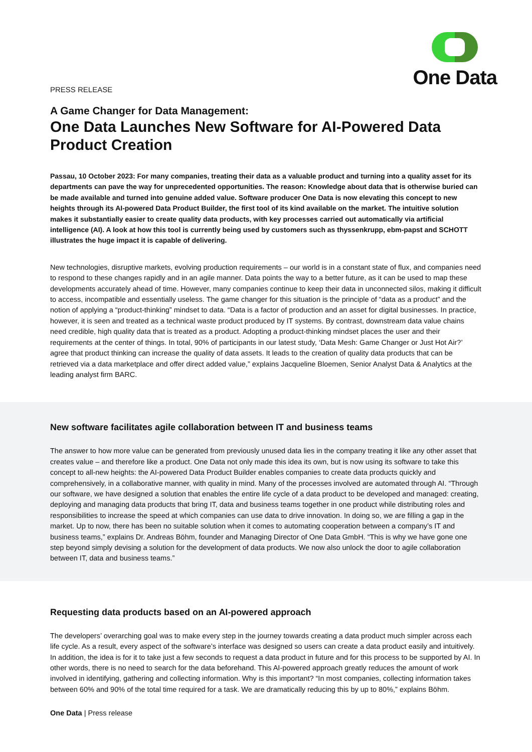One Data
PRESS RELEASE
A Game Changer for Data Management:
One Data Launches New Software for AI-Powered Data Product Creation
Passau, 10 October 2023: For many companies, treating their data as a valuable product and turning into a quality asset for its departments can pave the way for unprecedented opportunities. The reason: Knowledge about data that is otherwise buried can be made available and turned into genuine added value. Software producer One Data is now elevating this concept to new heights through its AI-powered Data Product Builder, the first tool of its kind available on the market. The intuitive solution makes it substantially easier to create quality data products, with key processes carried out automatically via artificial intelligence (AI). A look at how this tool is currently being used by customers such as thyssenkrupp, ebm-papst and SCHOTT illustrates the huge impact it is capable of delivering.
New technologies, disruptive markets, evolving production requirements – our world is in a constant state of flux, and companies need to respond to these changes rapidly and in an agile manner. Data points the way to a better future, as it can be used to map these developments accurately ahead of time. However, many companies continue to keep their data in unconnected silos, making it difficult to access, incompatible and essentially useless. The game changer for this situation is the principle of “data as a product” and the notion of applying a “product-thinking” mindset to data. “Data is a factor of production and an asset for digital businesses. In practice, however, it is seen and treated as a technical waste product produced by IT systems. By contrast, downstream data value chains need credible, high quality data that is treated as a product. Adopting a product-thinking mindset places the user and their requirements at the center of things. In total, 90% of participants in our latest study, ‘Data Mesh: Game Changer or Just Hot Air?’ agree that product thinking can increase the quality of data assets. It leads to the creation of quality data products that can be retrieved via a data marketplace and offer direct added value,” explains Jacqueline Bloemen, Senior Analyst Data & Analytics at the leading analyst firm BARC.
New software facilitates agile collaboration between IT and business teams
The answer to how more value can be generated from previously unused data lies in the company treating it like any other asset that creates value – and therefore like a product. One Data not only made this idea its own, but is now using its software to take this concept to all-new heights: the AI-powered Data Product Builder enables companies to create data products quickly and comprehensively, in a collaborative manner, with quality in mind. Many of the processes involved are automated through AI. “Through our software, we have designed a solution that enables the entire life cycle of a data product to be developed and managed: creating, deploying and managing data products that bring IT, data and business teams together in one product while distributing roles and responsibilities to increase the speed at which companies can use data to drive innovation. In doing so, we are filling a gap in the market. Up to now, there has been no suitable solution when it comes to automating cooperation between a company’s IT and business teams,” explains Dr. Andreas Böhm, founder and Managing Director of One Data GmbH. “This is why we have gone one step beyond simply devising a solution for the development of data products. We now also unlock the door to agile collaboration between IT, data and business teams.”
Requesting data products based on an AI-powered approach
The developers’ overarching goal was to make every step in the journey towards creating a data product much simpler across each life cycle. As a result, every aspect of the software’s interface was designed so users can create a data product easily and intuitively. In addition, the idea is for it to take just a few seconds to request a data product in future and for this process to be supported by AI. In other words, there is no need to search for the data beforehand. This AI-powered approach greatly reduces the amount of work involved in identifying, gathering and collecting information. Why is this important? “In most companies, collecting information takes between 60% and 90% of the total time required for a task. We are dramatically reducing this by up to 80%,” explains Böhm.
One Data | Press release